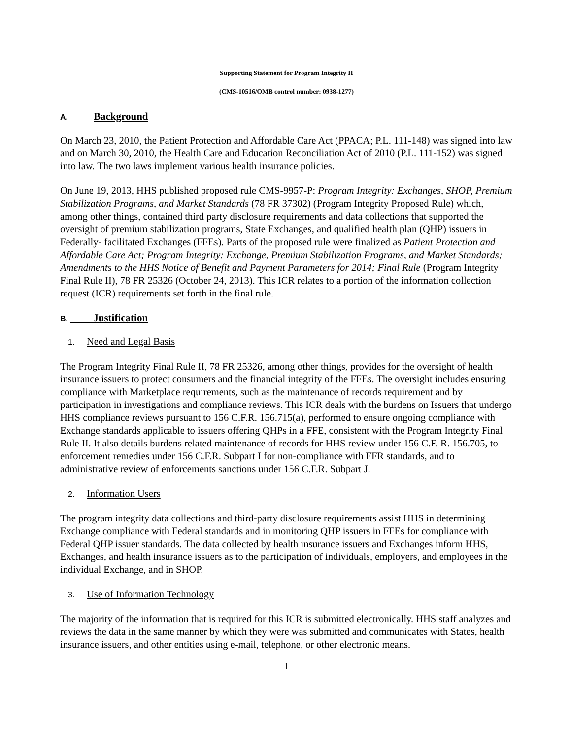Supporting Statement for Program Integrity II
(CMS-10516/OMB control number: 0938-1277)
A. Background
On March 23, 2010, the Patient Protection and Affordable Care Act (PPACA; P.L. 111-148) was signed into law and on March 30, 2010, the Health Care and Education Reconciliation Act of 2010 (P.L. 111-152) was signed into law. The two laws implement various health insurance policies.
On June 19, 2013, HHS published proposed rule CMS-9957-P: Program Integrity: Exchanges, SHOP, Premium Stabilization Programs, and Market Standards (78 FR 37302) (Program Integrity Proposed Rule) which, among other things, contained third party disclosure requirements and data collections that supported the oversight of premium stabilization programs, State Exchanges, and qualified health plan (QHP) issuers in Federally- facilitated Exchanges (FFEs). Parts of the proposed rule were finalized as Patient Protection and Affordable Care Act; Program Integrity: Exchange, Premium Stabilization Programs, and Market Standards; Amendments to the HHS Notice of Benefit and Payment Parameters for 2014; Final Rule (Program Integrity Final Rule II), 78 FR 25326 (October 24, 2013). This ICR relates to a portion of the information collection request (ICR) requirements set forth in the final rule.
B. Justification
1. Need and Legal Basis
The Program Integrity Final Rule II, 78 FR 25326, among other things, provides for the oversight of health insurance issuers to protect consumers and the financial integrity of the FFEs. The oversight includes ensuring compliance with Marketplace requirements, such as the maintenance of records requirement and by participation in investigations and compliance reviews. This ICR deals with the burdens on Issuers that undergo HHS compliance reviews pursuant to 156 C.F.R. 156.715(a), performed to ensure ongoing compliance with Exchange standards applicable to issuers offering QHPs in a FFE, consistent with the Program Integrity Final Rule II. It also details burdens related maintenance of records for HHS review under 156 C.F. R. 156.705, to enforcement remedies under 156 C.F.R. Subpart I for non-compliance with FFR standards, and to administrative review of enforcements sanctions under 156 C.F.R. Subpart J.
2. Information Users
The program integrity data collections and third-party disclosure requirements assist HHS in determining Exchange compliance with Federal standards and in monitoring QHP issuers in FFEs for compliance with Federal QHP issuer standards. The data collected by health insurance issuers and Exchanges inform HHS, Exchanges, and health insurance issuers as to the participation of individuals, employers, and employees in the individual Exchange, and in SHOP.
3. Use of Information Technology
The majority of the information that is required for this ICR is submitted electronically. HHS staff analyzes and reviews the data in the same manner by which they were was submitted and communicates with States, health insurance issuers, and other entities using e-mail, telephone, or other electronic means.
1